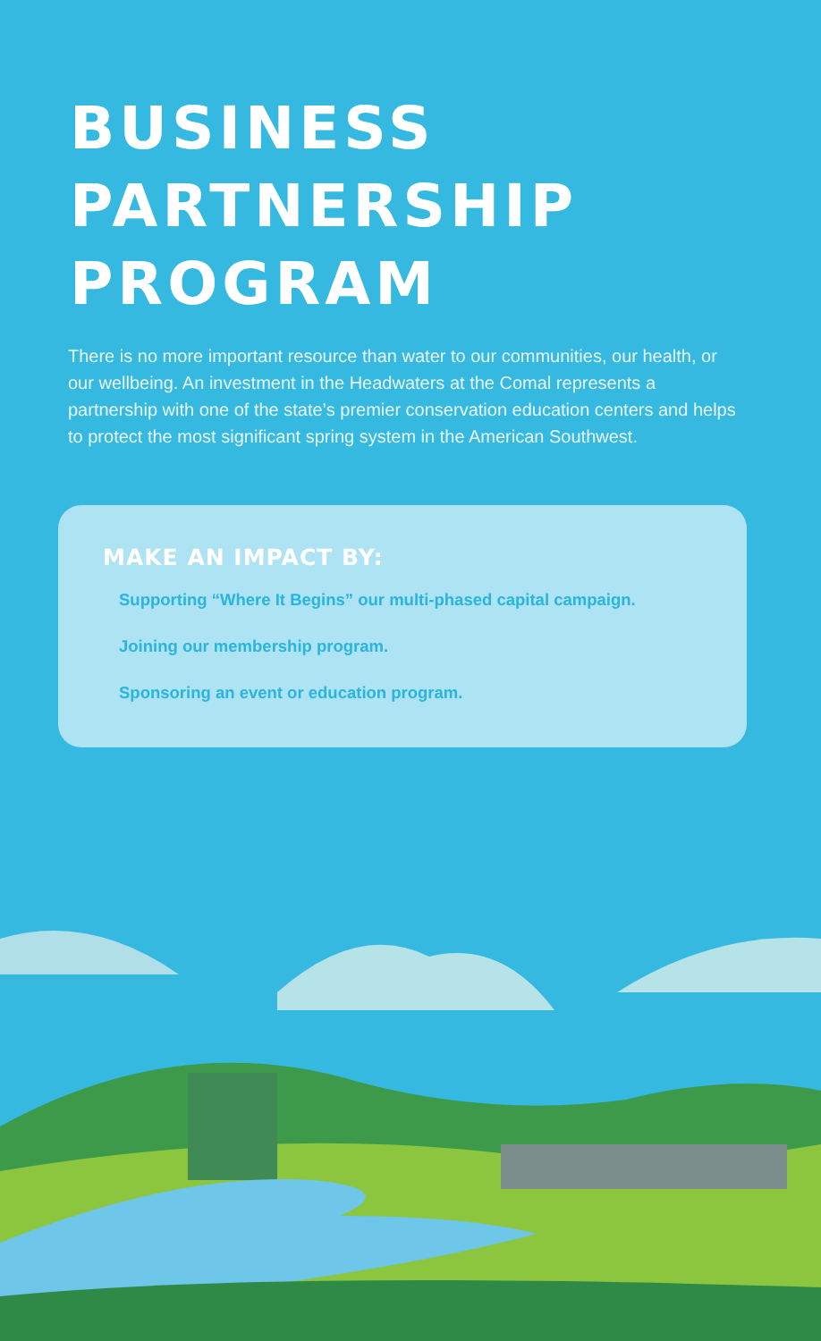BUSINESS
PARTNERSHIP
PROGRAM
There is no more important resource than water to our communities, our health, or our wellbeing. An investment in the Headwaters at the Comal represents a partnership with one of the state’s premier conservation education centers and helps to protect the most significant spring system in the American Southwest.
MAKE AN IMPACT BY:
Supporting “Where It Begins” our multi-phased capital campaign.
Joining our membership program.
Sponsoring an event or education program.